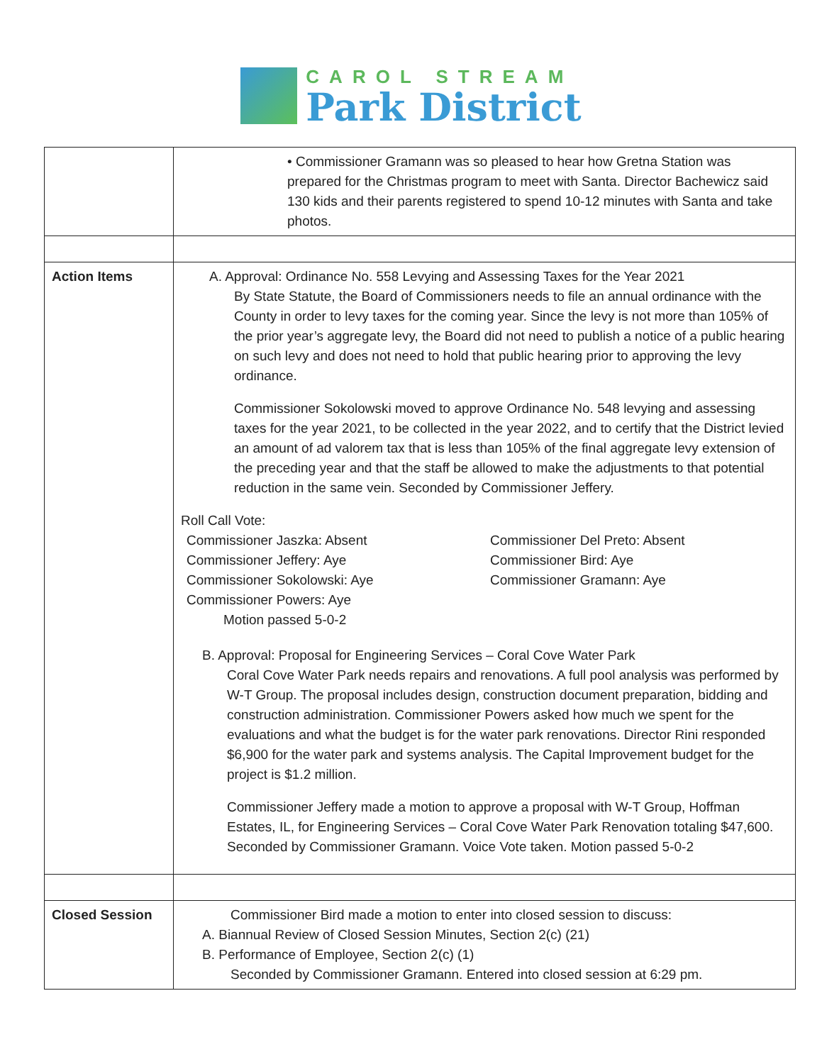CAROL STREAM
Park District
| | • Commissioner Gramann was so pleased to hear how Gretna Station was prepared for the Christmas program to meet with Santa. Director Bachewicz said 130 kids and their parents registered to spend 10-12 minutes with Santa and take photos. |
| Action Items | A. Approval: Ordinance No. 558 Levying and Assessing Taxes for the Year 2021 By State Statute, the Board of Commissioners needs to file an annual ordinance with the County in order to levy taxes for the coming year. Since the levy is not more than 105% of the prior year’s aggregate levy, the Board did not need to publish a notice of a public hearing on such levy and does not need to hold that public hearing prior to approving the levy ordinance. Commissioner Sokolowski moved to approve Ordinance No. 548 levying and assessing taxes for the year 2021, to be collected in the year 2022, and to certify that the District levied an amount of ad valorem tax that is less than 105% of the final aggregate levy extension of the preceding year and that the staff be allowed to make the adjustments to that potential reduction in the same vein. Seconded by Commissioner Jeffery. Roll Call Vote: Commissioner Jaszka: Absent Commissioner Jeffery: Aye Commissioner Sokolowski: Aye Commissioner Powers: Aye Motion passed 5-0-2 Commissioner Del Preto: Absent Commissioner Bird: Aye Commissioner Gramann: Aye B. Approval: Proposal for Engineering Services – Coral Cove Water Park Coral Cove Water Park needs repairs and renovations. A full pool analysis was performed by W-T Group. The proposal includes design, construction document preparation, bidding and construction administration. Commissioner Powers asked how much we spent for the evaluations and what the budget is for the water park renovations. Director Rini responded $6,900 for the water park and systems analysis. The Capital Improvement budget for the project is $1.2 million. Commissioner Jeffery made a motion to approve a proposal with W-T Group, Hoffman Estates, IL, for Engineering Services – Coral Cove Water Park Renovation totaling $47,600. Seconded by Commissioner Gramann. Voice Vote taken. Motion passed 5-0-2 |
| Closed Session | Commissioner Bird made a motion to enter into closed session to discuss: A. Biannual Review of Closed Session Minutes, Section 2(c) (21) B. Performance of Employee, Section 2(c) (1) Seconded by Commissioner Gramann. Entered into closed session at 6:29 pm. |